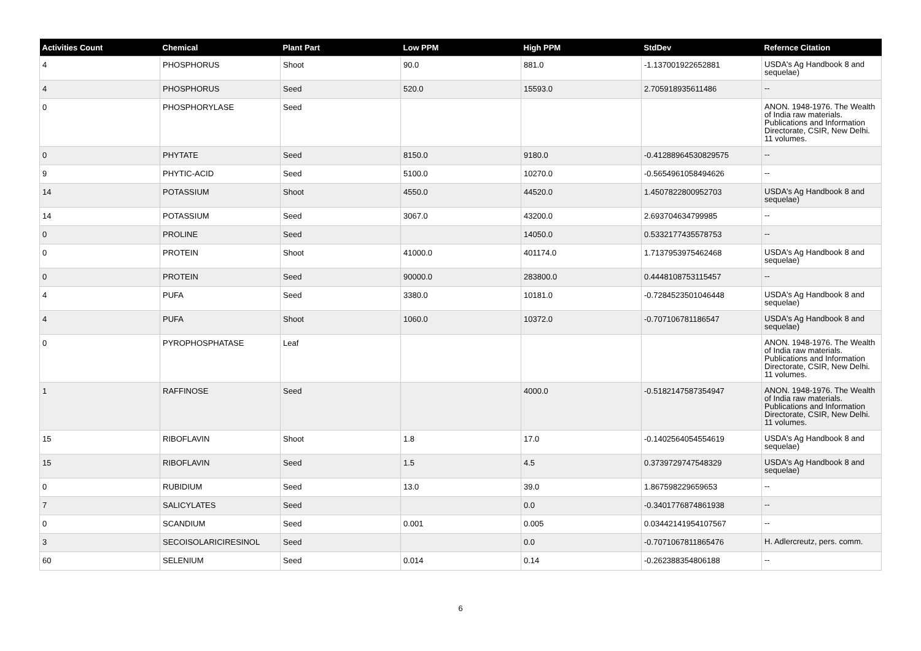| Activities Count | Chemical | Plant Part | Low PPM | High PPM | StdDev | Refernce Citation |
| --- | --- | --- | --- | --- | --- | --- |
| 4 | PHOSPHORUS | Shoot | 90.0 | 881.0 | -1.137001922652881 | USDA's Ag Handbook 8 and sequelae) |
| 4 | PHOSPHORUS | Seed | 520.0 | 15593.0 | 2.705918935611486 | -- |
| 0 | PHOSPHORYLASE | Seed | | | | ANON. 1948-1976. The Wealth of India raw materials. Publications and Information Directorate, CSIR, New Delhi. 11 volumes. |
| 0 | PHYTATE | Seed | 8150.0 | 9180.0 | -0.41288964530829575 | -- |
| 9 | PHYTIC-ACID | Seed | 5100.0 | 10270.0 | -0.5654961058494626 | -- |
| 14 | POTASSIUM | Shoot | 4550.0 | 44520.0 | 1.4507822800952703 | USDA's Ag Handbook 8 and sequelae) |
| 14 | POTASSIUM | Seed | 3067.0 | 43200.0 | 2.693704634799985 | -- |
| 0 | PROLINE | Seed | | 14050.0 | 0.5332177435578753 | -- |
| 0 | PROTEIN | Shoot | 41000.0 | 401174.0 | 1.7137953975462468 | USDA's Ag Handbook 8 and sequelae) |
| 0 | PROTEIN | Seed | 90000.0 | 283800.0 | 0.4448108753115457 | -- |
| 4 | PUFA | Seed | 3380.0 | 10181.0 | -0.7284523501046448 | USDA's Ag Handbook 8 and sequelae) |
| 4 | PUFA | Shoot | 1060.0 | 10372.0 | -0.707106781186547 | USDA's Ag Handbook 8 and sequelae) |
| 0 | PYROPHOSPHATASE | Leaf | | | | ANON. 1948-1976. The Wealth of India raw materials. Publications and Information Directorate, CSIR, New Delhi. 11 volumes. |
| 1 | RAFFINOSE | Seed | | 4000.0 | -0.5182147587354947 | ANON. 1948-1976. The Wealth of India raw materials. Publications and Information Directorate, CSIR, New Delhi. 11 volumes. |
| 15 | RIBOFLAVIN | Shoot | 1.8 | 17.0 | -0.1402564054554619 | USDA's Ag Handbook 8 and sequelae) |
| 15 | RIBOFLAVIN | Seed | 1.5 | 4.5 | 0.3739729747548329 | USDA's Ag Handbook 8 and sequelae) |
| 0 | RUBIDIUM | Seed | 13.0 | 39.0 | 1.867598229659653 | -- |
| 7 | SALICYLATES | Seed | | 0.0 | -0.3401776874861938 | -- |
| 0 | SCANDIUM | Seed | 0.001 | 0.005 | 0.03442141954107567 | -- |
| 3 | SECOISOLARICIRESINOL | Seed | | 0.0 | -0.7071067811865476 | H. Adlercreutz, pers. comm. |
| 60 | SELENIUM | Seed | 0.014 | 0.14 | -0.262388354806188 | -- |
6